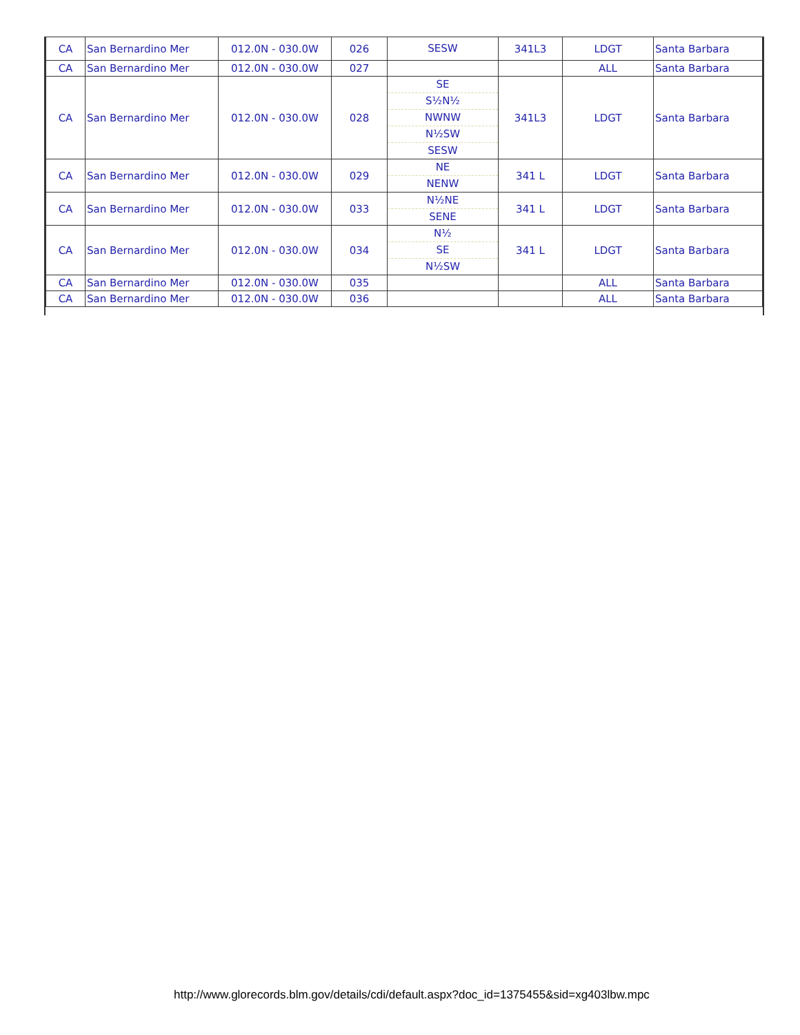| CA | San Bernardino Mer | 012.0N - 030.0W | 026 | SESW | 341L3 | LDGT | Santa Barbara |
| CA | San Bernardino Mer | 012.0N - 030.0W | 027 | | | ALL | Santa Barbara |
| CA | San Bernardino Mer | 012.0N - 030.0W | 028 | SE S½N½ NWNW N½SW SESW | 341L3 | LDGT | Santa Barbara |
| CA | San Bernardino Mer | 012.0N - 030.0W | 029 | NE NENW | 341 L | LDGT | Santa Barbara |
| CA | San Bernardino Mer | 012.0N - 030.0W | 033 | N½NE SENE | 341 L | LDGT | Santa Barbara |
| CA | San Bernardino Mer | 012.0N - 030.0W | 034 | N½ SE N½SW | 341 L | LDGT | Santa Barbara |
| CA | San Bernardino Mer | 012.0N - 030.0W | 035 | | | ALL | Santa Barbara |
| CA | San Bernardino Mer | 012.0N - 030.0W | 036 | | | ALL | Santa Barbara |
http://www.glorecords.blm.gov/details/cdi/default.aspx?doc_id=1375455&sid=xg403lbw.mpc